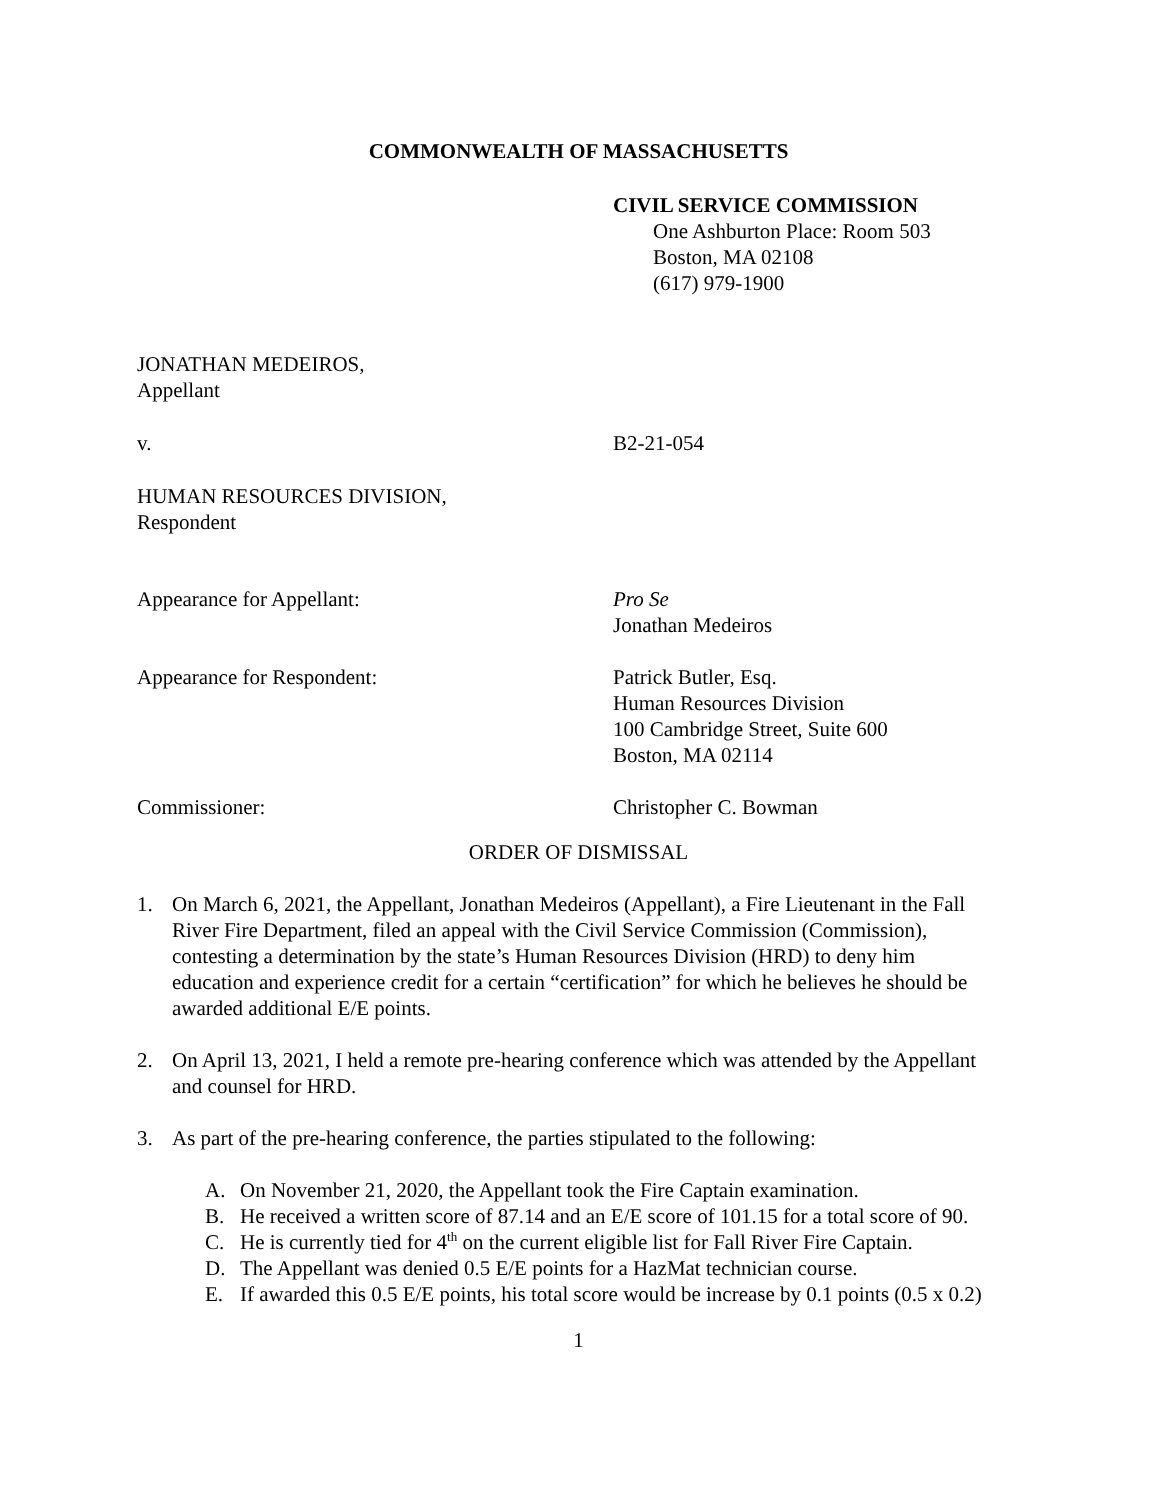COMMONWEALTH OF MASSACHUSETTS
CIVIL SERVICE COMMISSION
One Ashburton Place: Room 503
Boston, MA 02108
(617) 979-1900
JONATHAN MEDEIROS,
Appellant
v. B2-21-054
HUMAN RESOURCES DIVISION,
Respondent
Appearance for Appellant: Pro Se
Jonathan Medeiros
Appearance for Respondent: Patrick Butler, Esq.
Human Resources Division
100 Cambridge Street, Suite 600
Boston, MA 02114
Commissioner: Christopher C. Bowman
ORDER OF DISMISSAL
1. On March 6, 2021, the Appellant, Jonathan Medeiros (Appellant), a Fire Lieutenant in the Fall River Fire Department, filed an appeal with the Civil Service Commission (Commission), contesting a determination by the state’s Human Resources Division (HRD) to deny him education and experience credit for a certain “certification” for which he believes he should be awarded additional E/E points.
2. On April 13, 2021, I held a remote pre-hearing conference which was attended by the Appellant and counsel for HRD.
3. As part of the pre-hearing conference, the parties stipulated to the following:
A. On November 21, 2020, the Appellant took the Fire Captain examination.
B. He received a written score of 87.14 and an E/E score of 101.15 for a total score of 90.
C. He is currently tied for 4<sup>th</sup> on the current eligible list for Fall River Fire Captain.
D. The Appellant was denied 0.5 E/E points for a HazMat technician course.
E. If awarded this 0.5 E/E points, his total score would be increase by 0.1 points (0.5 x 0.2)
1